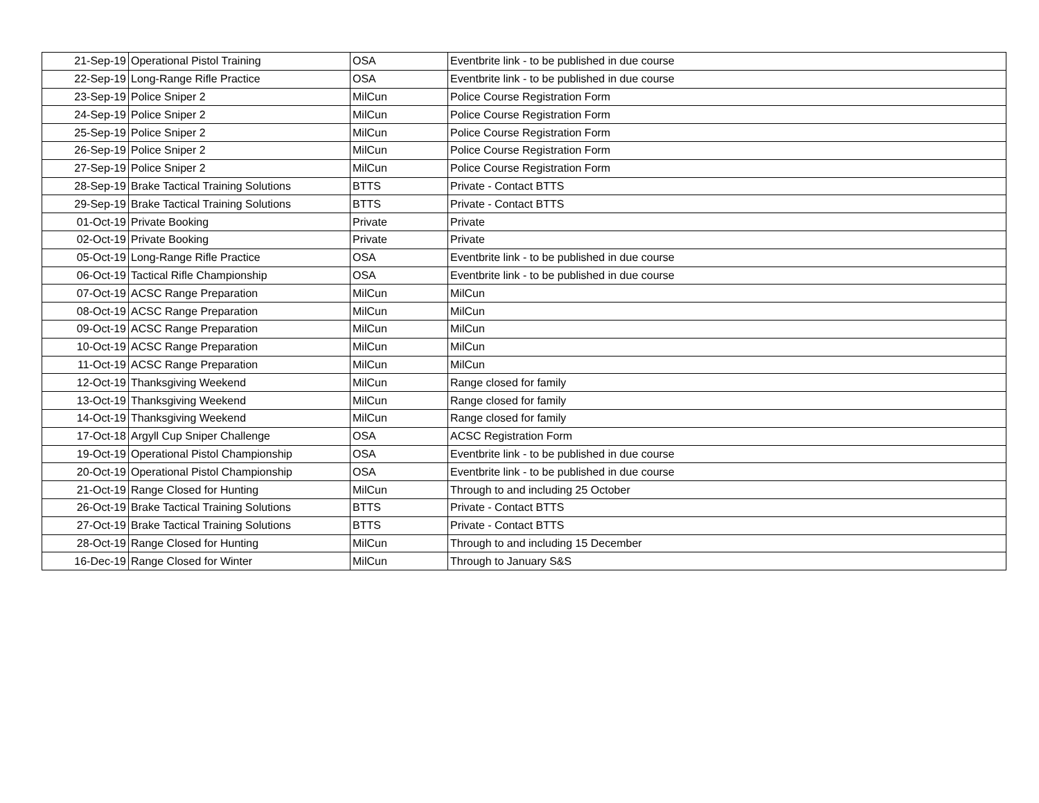| 21-Sep-19 | Operational Pistol Training | OSA | Eventbrite link - to be published in due course |
| 22-Sep-19 | Long-Range Rifle Practice | OSA | Eventbrite link - to be published in due course |
| 23-Sep-19 | Police Sniper 2 | MilCun | Police Course Registration Form |
| 24-Sep-19 | Police Sniper 2 | MilCun | Police Course Registration Form |
| 25-Sep-19 | Police Sniper 2 | MilCun | Police Course Registration Form |
| 26-Sep-19 | Police Sniper 2 | MilCun | Police Course Registration Form |
| 27-Sep-19 | Police Sniper 2 | MilCun | Police Course Registration Form |
| 28-Sep-19 | Brake Tactical Training Solutions | BTTS | Private - Contact BTTS |
| 29-Sep-19 | Brake Tactical Training Solutions | BTTS | Private - Contact BTTS |
| 01-Oct-19 | Private Booking | Private | Private |
| 02-Oct-19 | Private Booking | Private | Private |
| 05-Oct-19 | Long-Range Rifle Practice | OSA | Eventbrite link - to be published in due course |
| 06-Oct-19 | Tactical Rifle Championship | OSA | Eventbrite link - to be published in due course |
| 07-Oct-19 | ACSC Range Preparation | MilCun | MilCun |
| 08-Oct-19 | ACSC Range Preparation | MilCun | MilCun |
| 09-Oct-19 | ACSC Range Preparation | MilCun | MilCun |
| 10-Oct-19 | ACSC Range Preparation | MilCun | MilCun |
| 11-Oct-19 | ACSC Range Preparation | MilCun | MilCun |
| 12-Oct-19 | Thanksgiving Weekend | MilCun | Range closed for family |
| 13-Oct-19 | Thanksgiving Weekend | MilCun | Range closed for family |
| 14-Oct-19 | Thanksgiving Weekend | MilCun | Range closed for family |
| 17-Oct-18 | Argyll Cup Sniper Challenge | OSA | ACSC Registration Form |
| 19-Oct-19 | Operational Pistol Championship | OSA | Eventbrite link - to be published in due course |
| 20-Oct-19 | Operational Pistol Championship | OSA | Eventbrite link - to be published in due course |
| 21-Oct-19 | Range Closed for Hunting | MilCun | Through to and including 25 October |
| 26-Oct-19 | Brake Tactical Training Solutions | BTTS | Private - Contact BTTS |
| 27-Oct-19 | Brake Tactical Training Solutions | BTTS | Private - Contact BTTS |
| 28-Oct-19 | Range Closed for Hunting | MilCun | Through to and including 15 December |
| 16-Dec-19 | Range Closed for Winter | MilCun | Through to January S&S |